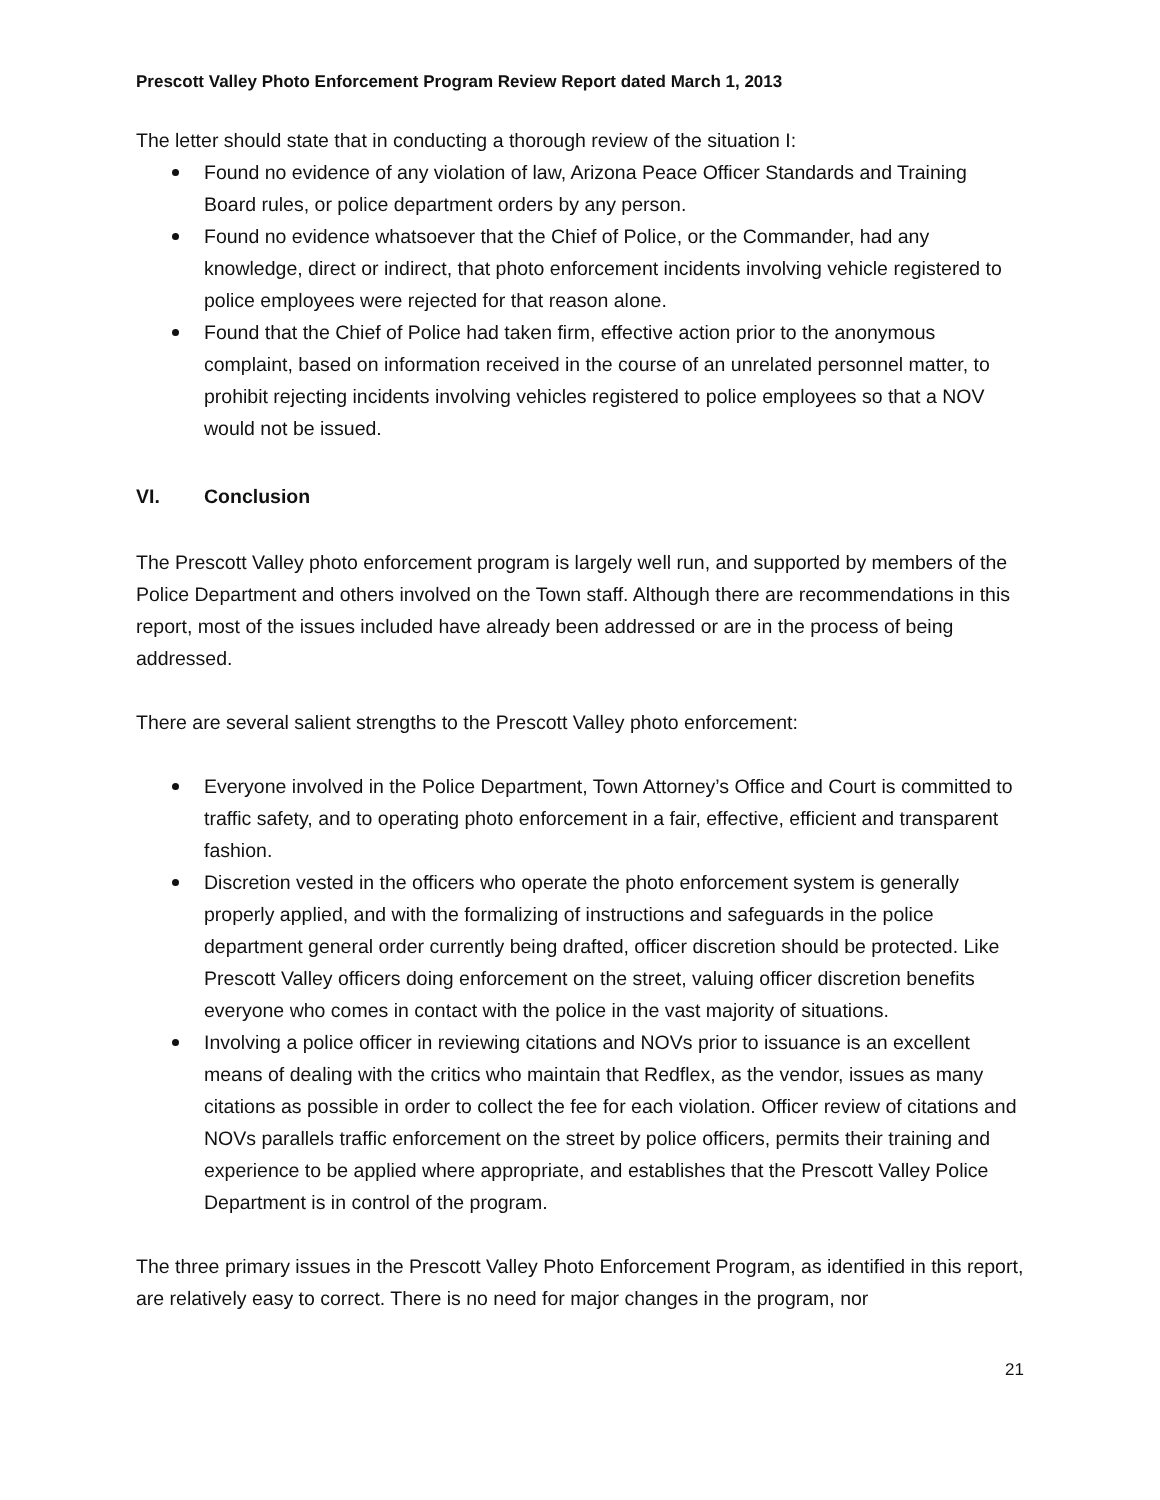Prescott Valley Photo Enforcement Program Review Report dated March 1, 2013
The letter should state that in conducting a thorough review of the situation I:
Found no evidence of any violation of law, Arizona Peace Officer Standards and Training Board rules, or police department orders by any person.
Found no evidence whatsoever that the Chief of Police, or the Commander, had any knowledge, direct or indirect, that photo enforcement incidents involving vehicle registered to police employees were rejected for that reason alone.
Found that the Chief of Police had taken firm, effective action prior to the anonymous complaint, based on information received in the course of an unrelated personnel matter, to prohibit rejecting incidents involving vehicles registered to police employees so that a NOV would not be issued.
VI. Conclusion
The Prescott Valley photo enforcement program is largely well run, and supported by members of the Police Department and others involved on the Town staff. Although there are recommendations in this report, most of the issues included have already been addressed or are in the process of being addressed.
There are several salient strengths to the Prescott Valley photo enforcement:
Everyone involved in the Police Department, Town Attorney’s Office and Court is committed to traffic safety, and to operating photo enforcement in a fair, effective, efficient and transparent fashion.
Discretion vested in the officers who operate the photo enforcement system is generally properly applied, and with the formalizing of instructions and safeguards in the police department general order currently being drafted, officer discretion should be protected. Like Prescott Valley officers doing enforcement on the street, valuing officer discretion benefits everyone who comes in contact with the police in the vast majority of situations.
Involving a police officer in reviewing citations and NOVs prior to issuance is an excellent means of dealing with the critics who maintain that Redflex, as the vendor, issues as many citations as possible in order to collect the fee for each violation. Officer review of citations and NOVs parallels traffic enforcement on the street by police officers, permits their training and experience to be applied where appropriate, and establishes that the Prescott Valley Police Department is in control of the program.
The three primary issues in the Prescott Valley Photo Enforcement Program, as identified in this report, are relatively easy to correct. There is no need for major changes in the program, nor
21